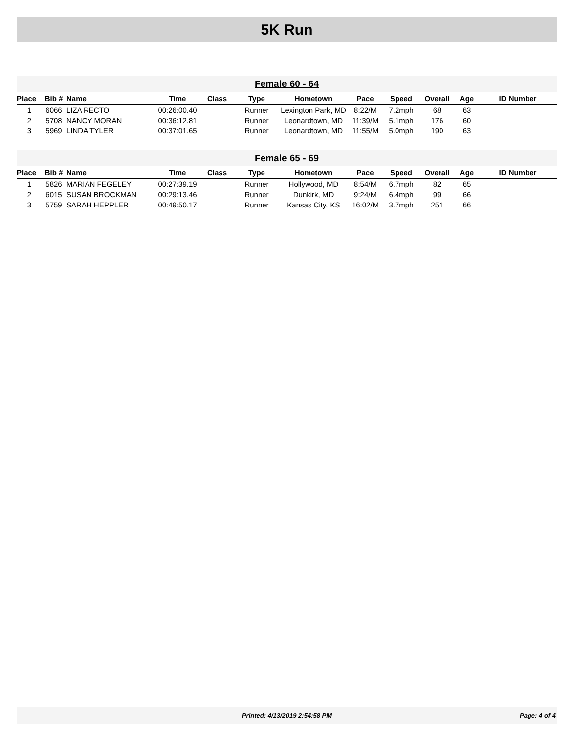5K Run
Female 60 - 64
| Place | Bib # | Name | Time | Class | Type | Hometown | Pace | Speed | Overall | Age | ID Number |
| --- | --- | --- | --- | --- | --- | --- | --- | --- | --- | --- | --- |
| 1 | 6066 | LIZA RECTO | 00:26:00.40 | | Runner | Lexington Park, MD | 8:22/M | 7.2mph | 68 | 63 | |
| 2 | 5708 | NANCY MORAN | 00:36:12.81 | | Runner | Leonardtown, MD | 11:39/M | 5.1mph | 176 | 60 | |
| 3 | 5969 | LINDA TYLER | 00:37:01.65 | | Runner | Leonardtown, MD | 11:55/M | 5.0mph | 190 | 63 | |
Female 65 - 69
| Place | Bib # | Name | Time | Class | Type | Hometown | Pace | Speed | Overall | Age | ID Number |
| --- | --- | --- | --- | --- | --- | --- | --- | --- | --- | --- | --- |
| 1 | 5826 | MARIAN FEGELEY | 00:27:39.19 | | Runner | Hollywood, MD | 8:54/M | 6.7mph | 82 | 65 | |
| 2 | 6015 | SUSAN BROCKMAN | 00:29:13.46 | | Runner | Dunkirk, MD | 9:24/M | 6.4mph | 99 | 66 | |
| 3 | 5759 | SARAH HEPPLER | 00:49:50.17 | | Runner | Kansas City, KS | 16:02/M | 3.7mph | 251 | 66 | |
Printed: 4/13/2019 2:54:58 PM
Page: 4 of 4